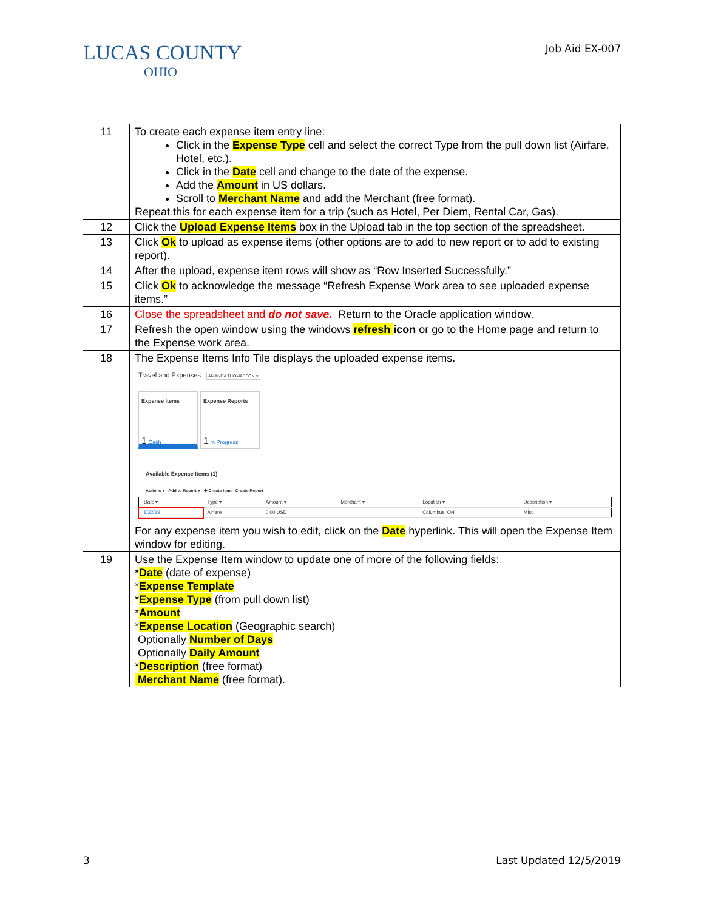LUCAS COUNTY
OHIO
Job Aid EX-007
| 11 | To create each expense item entry line: Click in the Expense Type cell and select the correct Type from the pull down list (Airfare, Hotel, etc.). Click in the Date cell and change to the date of the expense. Add the Amount in US dollars. Scroll to Merchant Name and add the Merchant (free format). Repeat this for each expense item for a trip (such as Hotel, Per Diem, Rental Car, Gas). |
| 12 | Click the Upload Expense Items box in the Upload tab in the top section of the spreadsheet. |
| 13 | Click Ok to upload as expense items (other options are to add to new report or to add to existing report). |
| 14 | After the upload, expense item rows will show as “Row Inserted Successfully.” |
| 15 | Click Ok to acknowledge the message “Refresh Expense Work area to see uploaded expense items.” |
| 16 | Close the spreadsheet and do not save. Return to the Oracle application window. |
| 17 | Refresh the open window using the windows refresh icon or go to the Home page and return to the Expense work area. |
| 18 | The Expense Items Info Tile displays the uploaded expense items. Travel and Expenses AMANDA THOMASSON ▾ Expense Items 1 Cash Expense Reports 1 In Progress Available Expense Items (1) Actions ▾ Add to Report ▾ ✚ Create Item Create Report / Date ▾ / Type ▾ / Amount ▾ / Merchant ▾ / Location ▾ / Description ▾ / / 8/22/19 / Airfare / 0.00 USD / / Columbus, OH / Misc / For any expense item you wish to edit, click on the Date hyperlink. This will open the Expense Item window for editing. |
| 19 | Use the Expense Item window to update one of more of the following fields: * Date (date of expense) * Expense Template * Expense Type (from pull down list) * Amount * Expense Location (Geographic search) Optionally Number of Days Optionally Daily Amount * Description (free format) Merchant Name (free format). |
3 Last Updated 12/5/2019